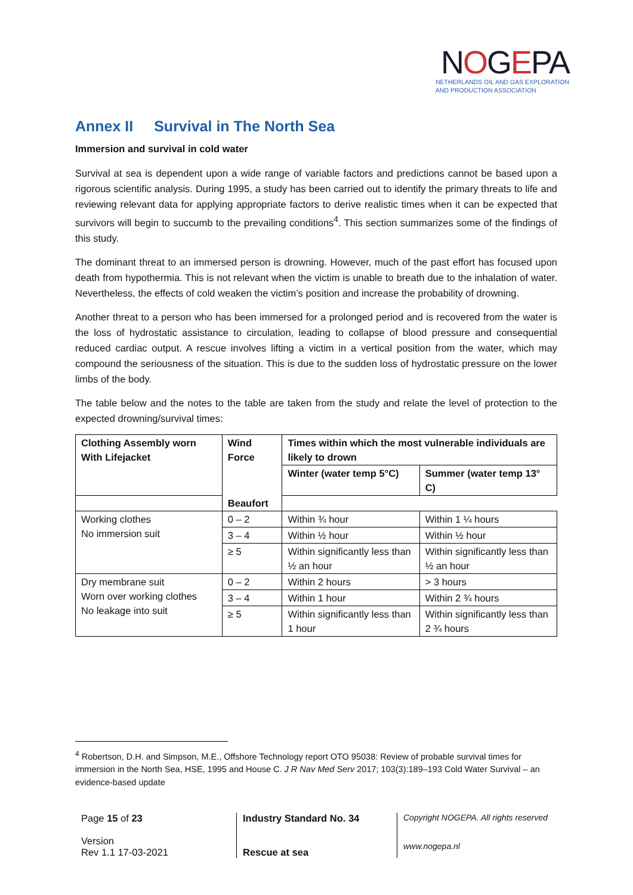NOGEPA
NETHERLANDS OIL AND GAS EXPLORATION
AND PRODUCTION ASSOCIATION
Annex II Survival in The North Sea
Immersion and survival in cold water
Survival at sea is dependent upon a wide range of variable factors and predictions cannot be based upon a rigorous scientific analysis. During 1995, a study has been carried out to identify the primary threats to life and reviewing relevant data for applying appropriate factors to derive realistic times when it can be expected that survivors will begin to succumb to the prevailing conditions<sup>4</sup>. This section summarizes some of the findings of this study.
The dominant threat to an immersed person is drowning. However, much of the past effort has focused upon death from hypothermia. This is not relevant when the victim is unable to breath due to the inhalation of water. Nevertheless, the effects of cold weaken the victim’s position and increase the probability of drowning.
Another threat to a person who has been immersed for a prolonged period and is recovered from the water is the loss of hydrostatic assistance to circulation, leading to collapse of blood pressure and consequential reduced cardiac output. A rescue involves lifting a victim in a vertical position from the water, which may compound the seriousness of the situation. This is due to the sudden loss of hydrostatic pressure on the lower limbs of the body.
The table below and the notes to the table are taken from the study and relate the level of protection to the expected drowning/survival times:
| Clothing Assembly worn With Lifejacket | Wind Force | Times within which the most vulnerable individuals are likely to drown | |
| --- | --- | --- | --- |
| | | Winter (water temp 5°C) | Summer (water temp 13° C) |
| | Beaufort | | |
| Working clothes No immersion suit | 0 – 2 | Within ¾ hour | Within 1 ¼ hours |
| | 3 – 4 | Within ½ hour | Within ½ hour |
| | ≥ 5 | Within significantly less than ½ an hour | Within significantly less than ½ an hour |
| Dry membrane suit Worn over working clothes No leakage into suit | 0 – 2 | Within 2 hours | > 3 hours |
| | 3 – 4 | Within 1 hour | Within 2 ¾ hours |
| | ≥ 5 | Within significantly less than 1 hour | Within significantly less than 2 ¾ hours |
<sup>4</sup> Robertson, D.H. and Simpson, M.E., Offshore Technology report OTO 95038: Review of probable survival times for immersion in the North Sea, HSE, 1995 and House C. J R Nav Med Serv 2017; 103(3):189–193 Cold Water Survival – an evidence-based update
Page 15 of 23
Version
Rev 1.1 17-03-2021
Industry Standard No. 34
Rescue at sea
Copyright NOGEPA. All rights reserved
www.nogepa.nl